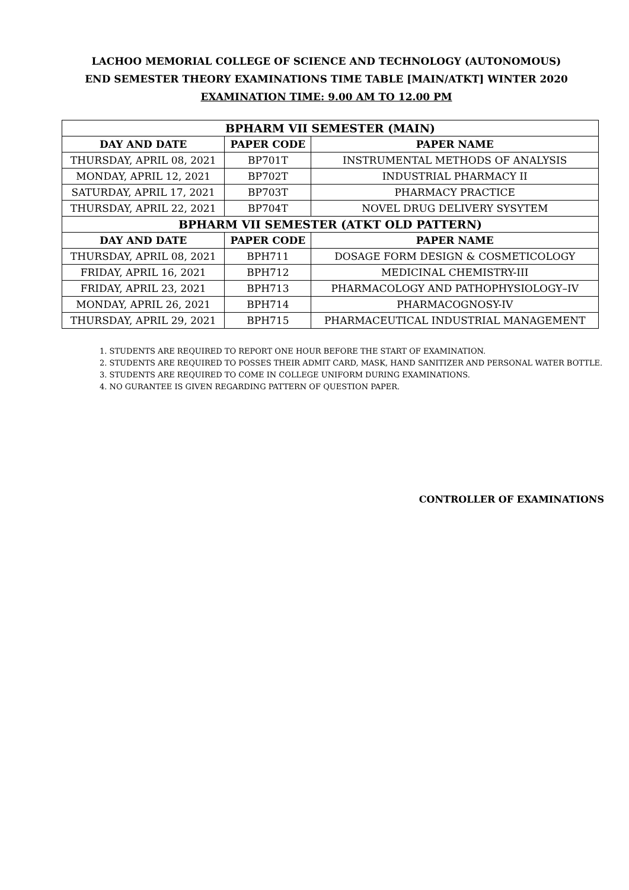LACHOO MEMORIAL COLLEGE OF SCIENCE AND TECHNOLOGY (AUTONOMOUS)
END SEMESTER THEORY EXAMINATIONS TIME TABLE [MAIN/ATKT] WINTER 2020
EXAMINATION TIME: 9.00 AM TO 12.00 PM
| BPHARM VII SEMESTER (MAIN) | | |
| --- | --- | --- |
| DAY AND DATE | PAPER CODE | PAPER NAME |
| THURSDAY, APRIL 08, 2021 | BP701T | INSTRUMENTAL METHODS OF ANALYSIS |
| MONDAY, APRIL 12, 2021 | BP702T | INDUSTRIAL PHARMACY II |
| SATURDAY, APRIL 17, 2021 | BP703T | PHARMACY PRACTICE |
| THURSDAY, APRIL 22, 2021 | BP704T | NOVEL DRUG DELIVERY SYSYTEM |
| BPHARM VII SEMESTER (ATKT OLD PATTERN) | | |
| DAY AND DATE | PAPER CODE | PAPER NAME |
| THURSDAY, APRIL 08, 2021 | BPH711 | DOSAGE FORM DESIGN & COSMETICOLOGY |
| FRIDAY, APRIL 16, 2021 | BPH712 | MEDICINAL CHEMISTRY-III |
| FRIDAY, APRIL 23, 2021 | BPH713 | PHARMACOLOGY AND PATHOPHYSIOLOGY–IV |
| MONDAY, APRIL 26, 2021 | BPH714 | PHARMACOGNOSY-IV |
| THURSDAY, APRIL 29, 2021 | BPH715 | PHARMACEUTICAL INDUSTRIAL MANAGEMENT |
1. STUDENTS ARE REQUIRED TO REPORT ONE HOUR BEFORE THE START OF EXAMINATION.
2. STUDENTS ARE REQUIRED TO POSSES THEIR ADMIT CARD, MASK, HAND SANITIZER AND PERSONAL WATER BOTTLE.
3. STUDENTS ARE REQUIRED TO COME IN COLLEGE UNIFORM DURING EXAMINATIONS.
4. NO GURANTEE IS GIVEN REGARDING PATTERN OF QUESTION PAPER.
CONTROLLER OF EXAMINATIONS